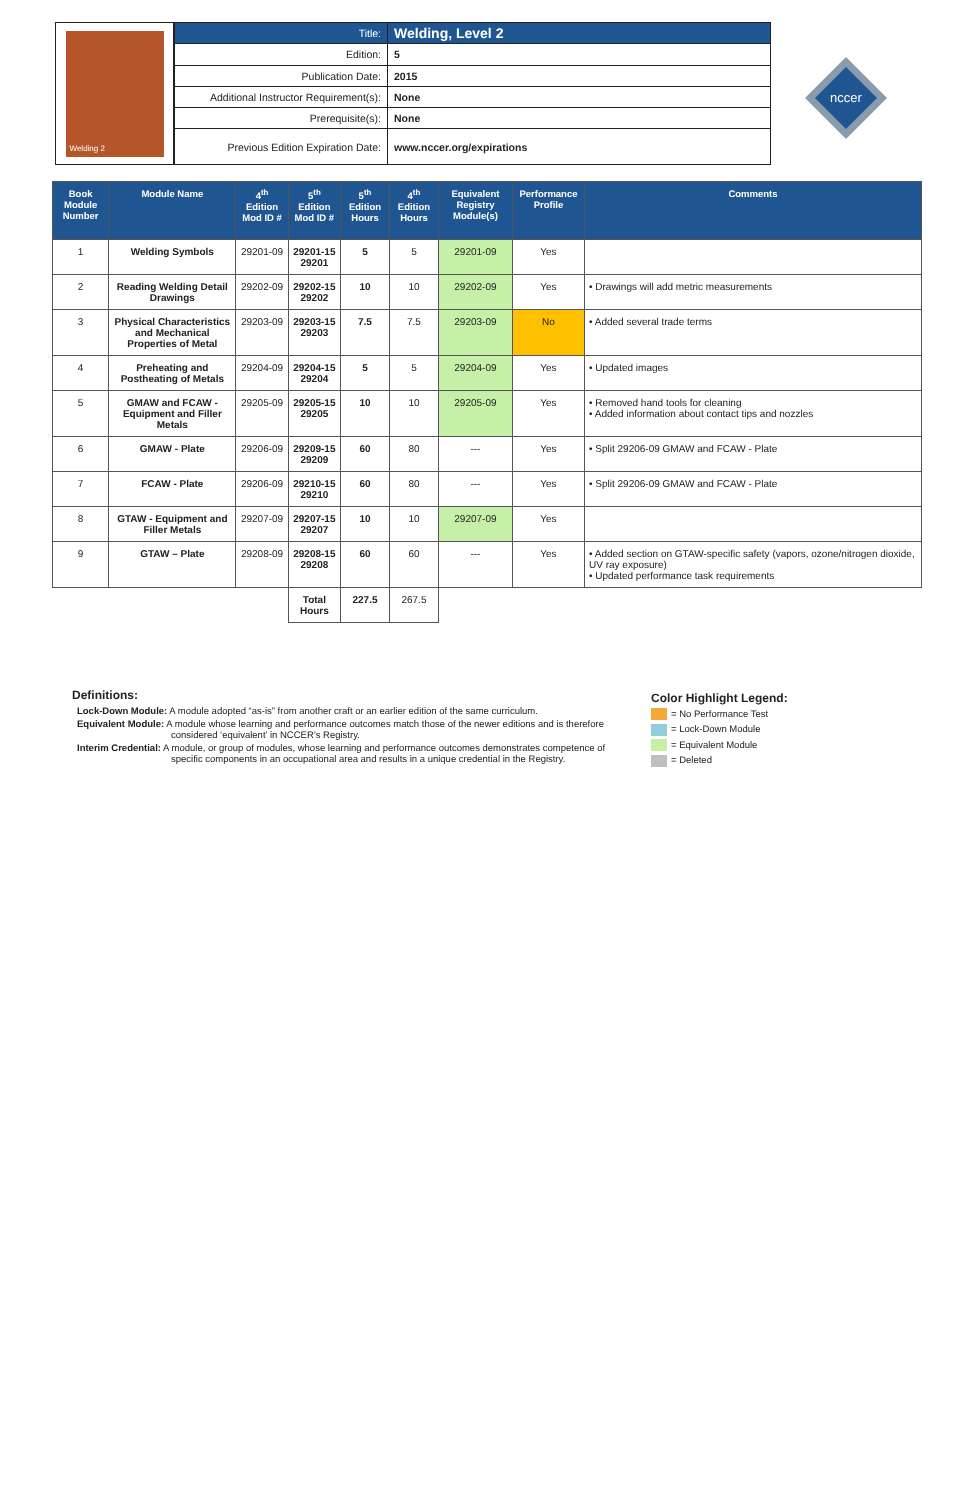Welding 2
| Title: | Welding, Level 2 |
| Edition: | 5 |
| Publication Date: | 2015 |
| Additional Instructor Requirement(s): | None |
| Prerequisite(s): | None |
| Previous Edition Expiration Date: | www.nccer.org/expirations |
nccer
| Book Module Number | Module Name | 4<sup>th</sup> Edition Mod ID # | 5<sup>th</sup> Edition Mod ID # | 5<sup>th</sup> Edition Hours | 4<sup>th</sup> Edition Hours | Equivalent Registry Module(s) | Performance Profile | Comments |
| --- | --- | --- | --- | --- | --- | --- | --- | --- |
| 1 | Welding Symbols | 29201-09 | 29201-15 29201 | 5 | 5 | 29201-09 | Yes | |
| 2 | Reading Welding Detail Drawings | 29202-09 | 29202-15 29202 | 10 | 10 | 29202-09 | Yes | • Drawings will add metric measurements |
| 3 | Physical Characteristics and Mechanical Properties of Metal | 29203-09 | 29203-15 29203 | 7.5 | 7.5 | 29203-09 | No | • Added several trade terms |
| 4 | Preheating and Postheating of Metals | 29204-09 | 29204-15 29204 | 5 | 5 | 29204-09 | Yes | • Updated images |
| 5 | GMAW and FCAW - Equipment and Filler Metals | 29205-09 | 29205-15 29205 | 10 | 10 | 29205-09 | Yes | • Removed hand tools for cleaning • Added information about contact tips and nozzles |
| 6 | GMAW - Plate | 29206-09 | 29209-15 29209 | 60 | 80 | --- | Yes | • Split 29206-09 GMAW and FCAW - Plate |
| 7 | FCAW - Plate | 29206-09 | 29210-15 29210 | 60 | 80 | --- | Yes | • Split 29206-09 GMAW and FCAW - Plate |
| 8 | GTAW - Equipment and Filler Metals | 29207-09 | 29207-15 29207 | 10 | 10 | 29207-09 | Yes | |
| 9 | GTAW – Plate | 29208-09 | 29208-15 29208 | 60 | 60 | --- | Yes | • Added section on GTAW-specific safety (vapors, ozone/nitrogen dioxide, UV ray exposure) • Updated performance task requirements |
| | | | Total Hours | 227.5 | 267.5 | | | |
Definitions:
Lock-Down Module: A module adopted “as-is” from another craft or an earlier edition of the same curriculum.
Equivalent Module: A module whose learning and performance outcomes match those of the newer editions and is therefore considered ‘equivalent’ in NCCER’s Registry.
Interim Credential: A module, or group of modules, whose learning and performance outcomes demonstrates competence of specific components in an occupational area and results in a unique credential in the Registry.
Color Highlight Legend:
= No Performance Test
= Lock-Down Module
= Equivalent Module
= Deleted